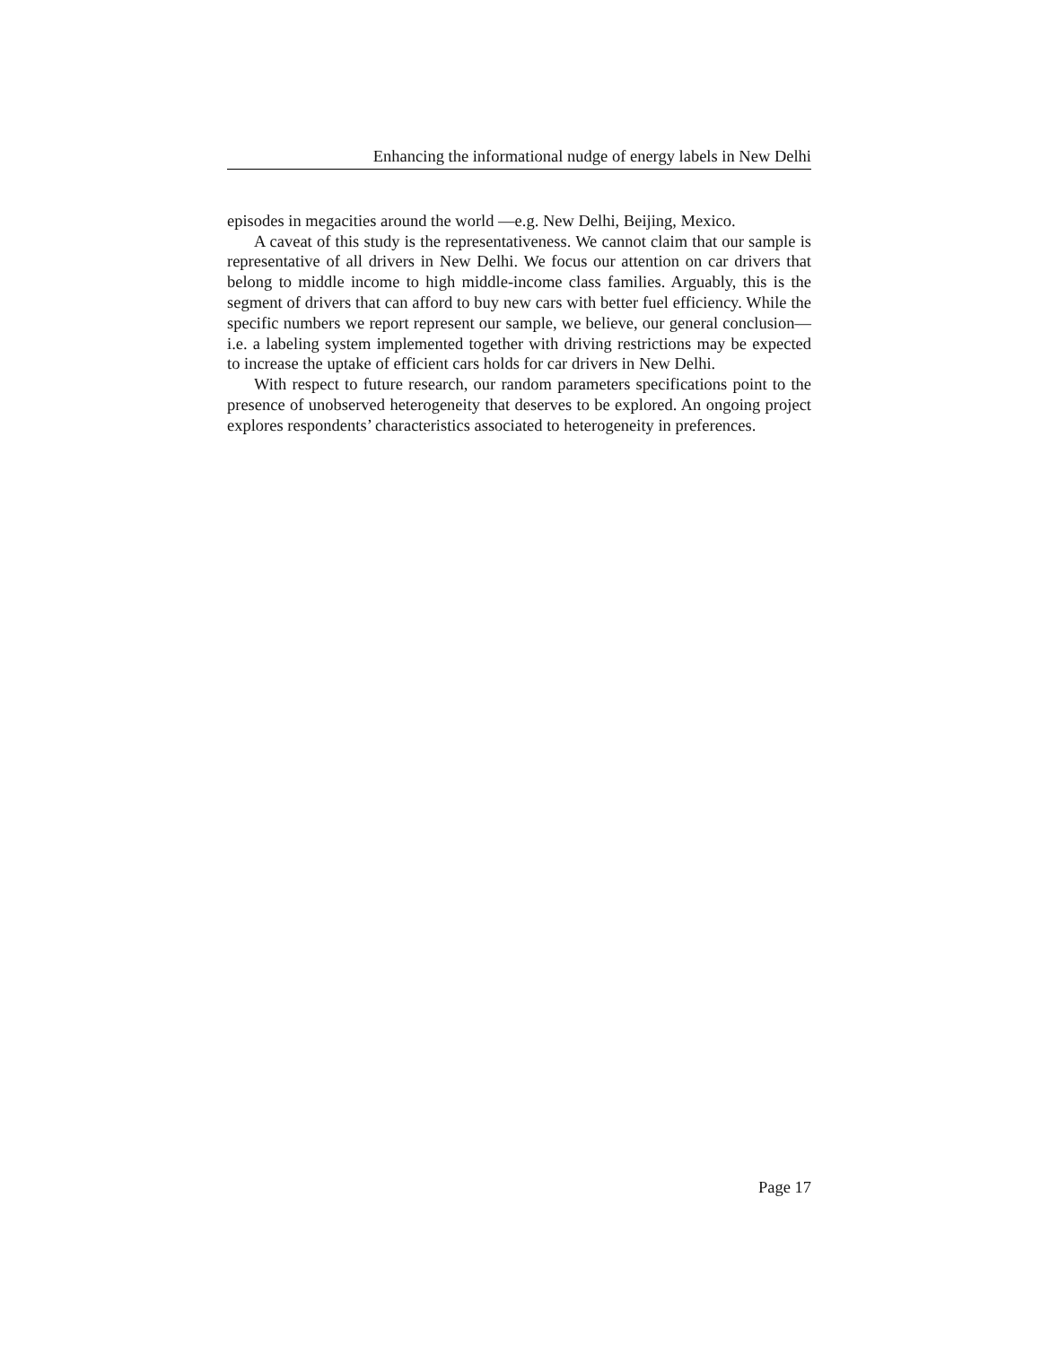Enhancing the informational nudge of energy labels in New Delhi
episodes in megacities around the world —e.g. New Delhi, Beijing, Mexico.
A caveat of this study is the representativeness. We cannot claim that our sample is representative of all drivers in New Delhi. We focus our attention on car drivers that belong to middle income to high middle-income class families. Arguably, this is the segment of drivers that can afford to buy new cars with better fuel efficiency. While the specific numbers we report represent our sample, we believe, our general conclusion—i.e. a labeling system implemented together with driving restrictions may be expected to increase the uptake of efficient cars holds for car drivers in New Delhi.
With respect to future research, our random parameters specifications point to the presence of unobserved heterogeneity that deserves to be explored. An ongoing project explores respondents’ characteristics associated to heterogeneity in preferences.
Page 17